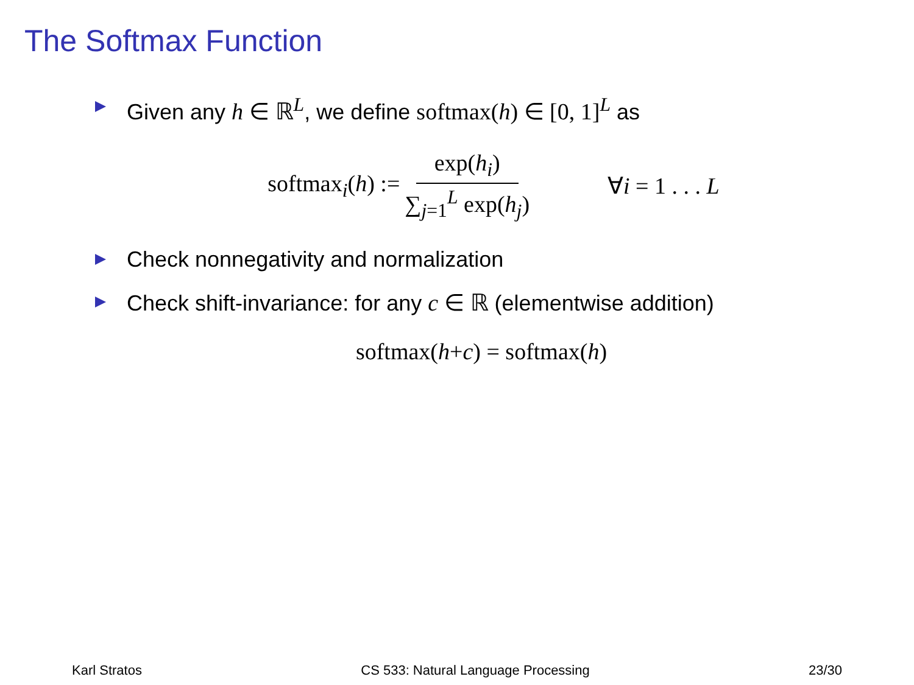The Softmax Function
Given any h ∈ ℝ<sup>L</sup>, we define softmax(h) ∈ [0, 1]<sup>L</sup> as
softmax<sub>i</sub>(h) := exp(h<sub>i</sub>) ∑<sub>j=1</sub><sup>L</sup> exp(h<sub>j</sub>) ∀i = 1 . . . L
Check nonnegativity and normalization
Check shift-invariance: for any c ∈ ℝ (elementwise addition)
softmax(h + c) = softmax(h)
Karl Stratos CS 533: Natural Language Processing 23/30